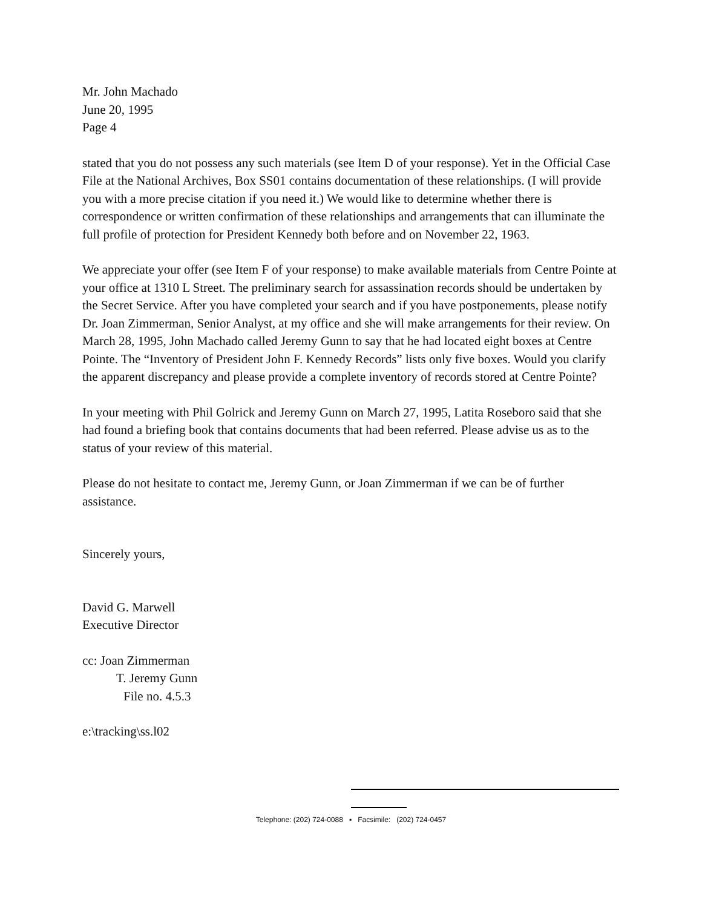Mr. John Machado
June 20, 1995
Page 4
stated that you do not possess any such materials (see Item D of your response). Yet in the Official Case File at the National Archives, Box SS01 contains documentation of these relationships. (I will provide you with a more precise citation if you need it.) We would like to determine whether there is correspondence or written confirmation of these relationships and arrangements that can illuminate the full profile of protection for President Kennedy both before and on November 22, 1963.
We appreciate your offer (see Item F of your response) to make available materials from Centre Pointe at your office at 1310 L Street. The preliminary search for assassination records should be undertaken by the Secret Service. After you have completed your search and if you have postponements, please notify Dr. Joan Zimmerman, Senior Analyst, at my office and she will make arrangements for their review. On March 28, 1995, John Machado called Jeremy Gunn to say that he had located eight boxes at Centre Pointe. The “Inventory of President John F. Kennedy Records” lists only five boxes. Would you clarify the apparent discrepancy and please provide a complete inventory of records stored at Centre Pointe?
In your meeting with Phil Golrick and Jeremy Gunn on March 27, 1995, Latita Roseboro said that she had found a briefing book that contains documents that had been referred. Please advise us as to the status of your review of this material.
Please do not hesitate to contact me, Jeremy Gunn, or Joan Zimmerman if we can be of further assistance.
Sincerely yours,
David G. Marwell
Executive Director
cc: Joan Zimmerman
T. Jeremy Gunn
File no. 4.5.3
e:\tracking\ss.l02
Telephone: (202) 724-0088 ▪ Facsimile: (202) 724-0457